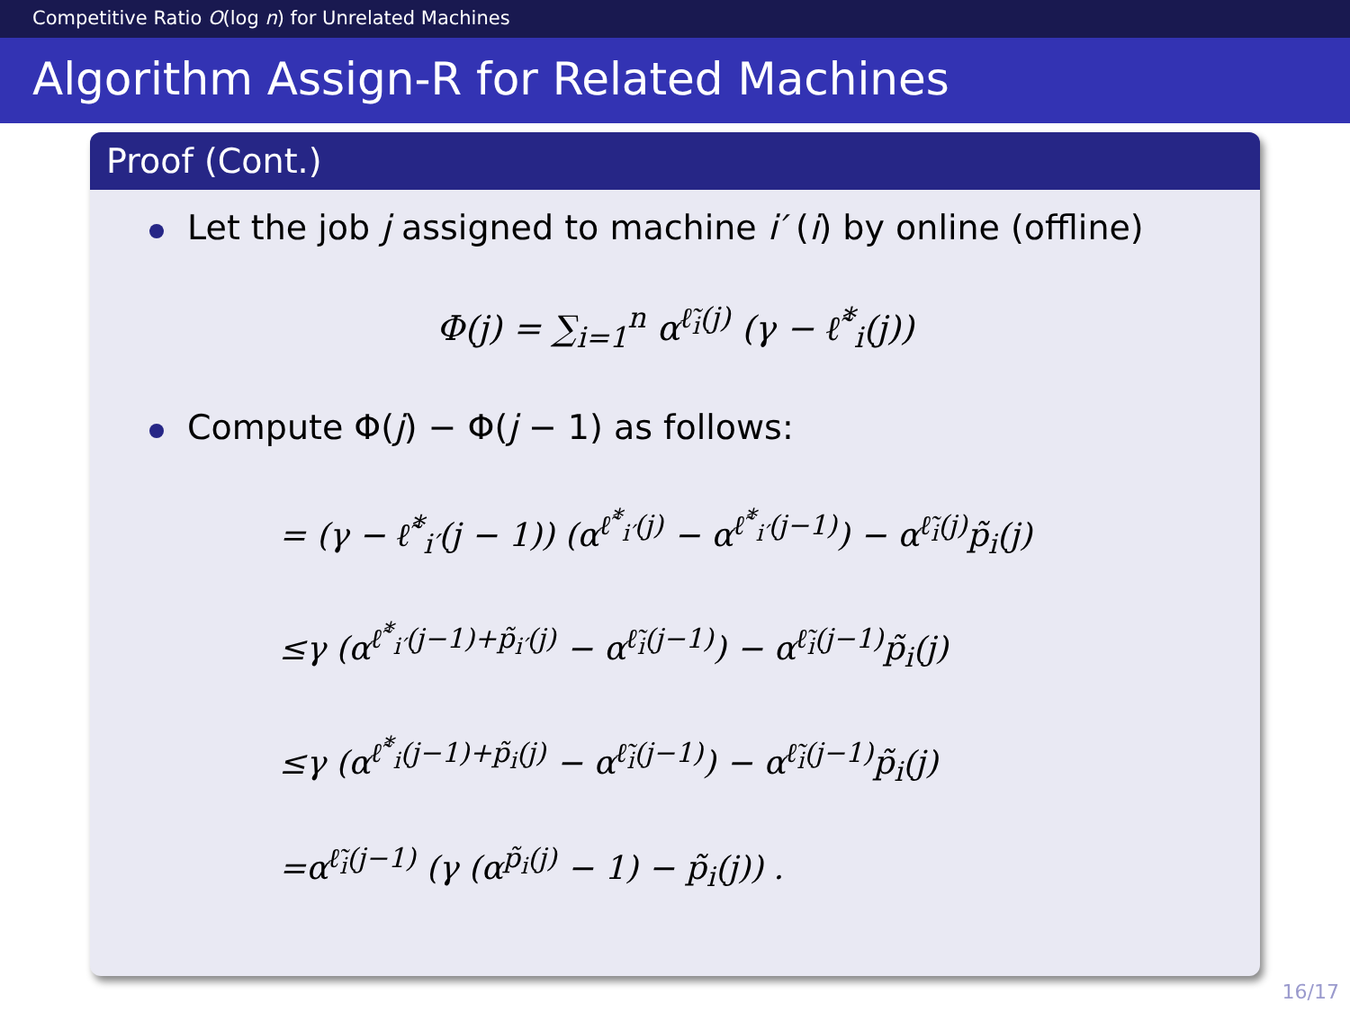Competitive Ratio O(log n) for Unrelated Machines
Algorithm Assign-R for Related Machines
Proof (Cont.)
Let the job j assigned to machine i′ (i) by online (offline)
Φ(j) = ∑<sub>i=1</sub><sup>n</sup> α<sup>ℓ̃<sub>i</sub>(j)</sup> (γ − ℓ̃<sup>*</sup><sub>i</sub>(j))
Compute Φ(j) − Φ(j − 1) as follows:
= (γ − ℓ̃<sup>*</sup><sub>i′</sub>(j − 1)) (α<sup>ℓ̃<sup>*</sup><sub>i′</sub>(j)</sup> − α<sup>ℓ̃<sup>*</sup><sub>i′</sub>(j−1)</sup>) − α<sup>ℓ̃<sub>i</sub>(j)</sup>p̃<sub>i</sub>(j)
≤γ (α<sup>ℓ̃<sup>*</sup><sub>i′</sub>(j−1)+p̃<sub>i′</sub>(j)</sup> − α<sup>ℓ̃<sub>i</sub>(j−1)</sup>) − α<sup>ℓ̃<sub>i</sub>(j−1)</sup>p̃<sub>i</sub>(j)
≤γ (α<sup>ℓ̃<sup>*</sup><sub>i</sub>(j−1)+p̃<sub>i</sub>(j)</sup> − α<sup>ℓ̃<sub>i</sub>(j−1)</sup>) − α<sup>ℓ̃<sub>i</sub>(j−1)</sup>p̃<sub>i</sub>(j)
=α<sup>ℓ̃<sub>i</sub>(j−1)</sup> (γ (α<sup>p̃<sub>i</sub>(j)</sup> − 1) − p̃<sub>i</sub>(j)) .
16/17